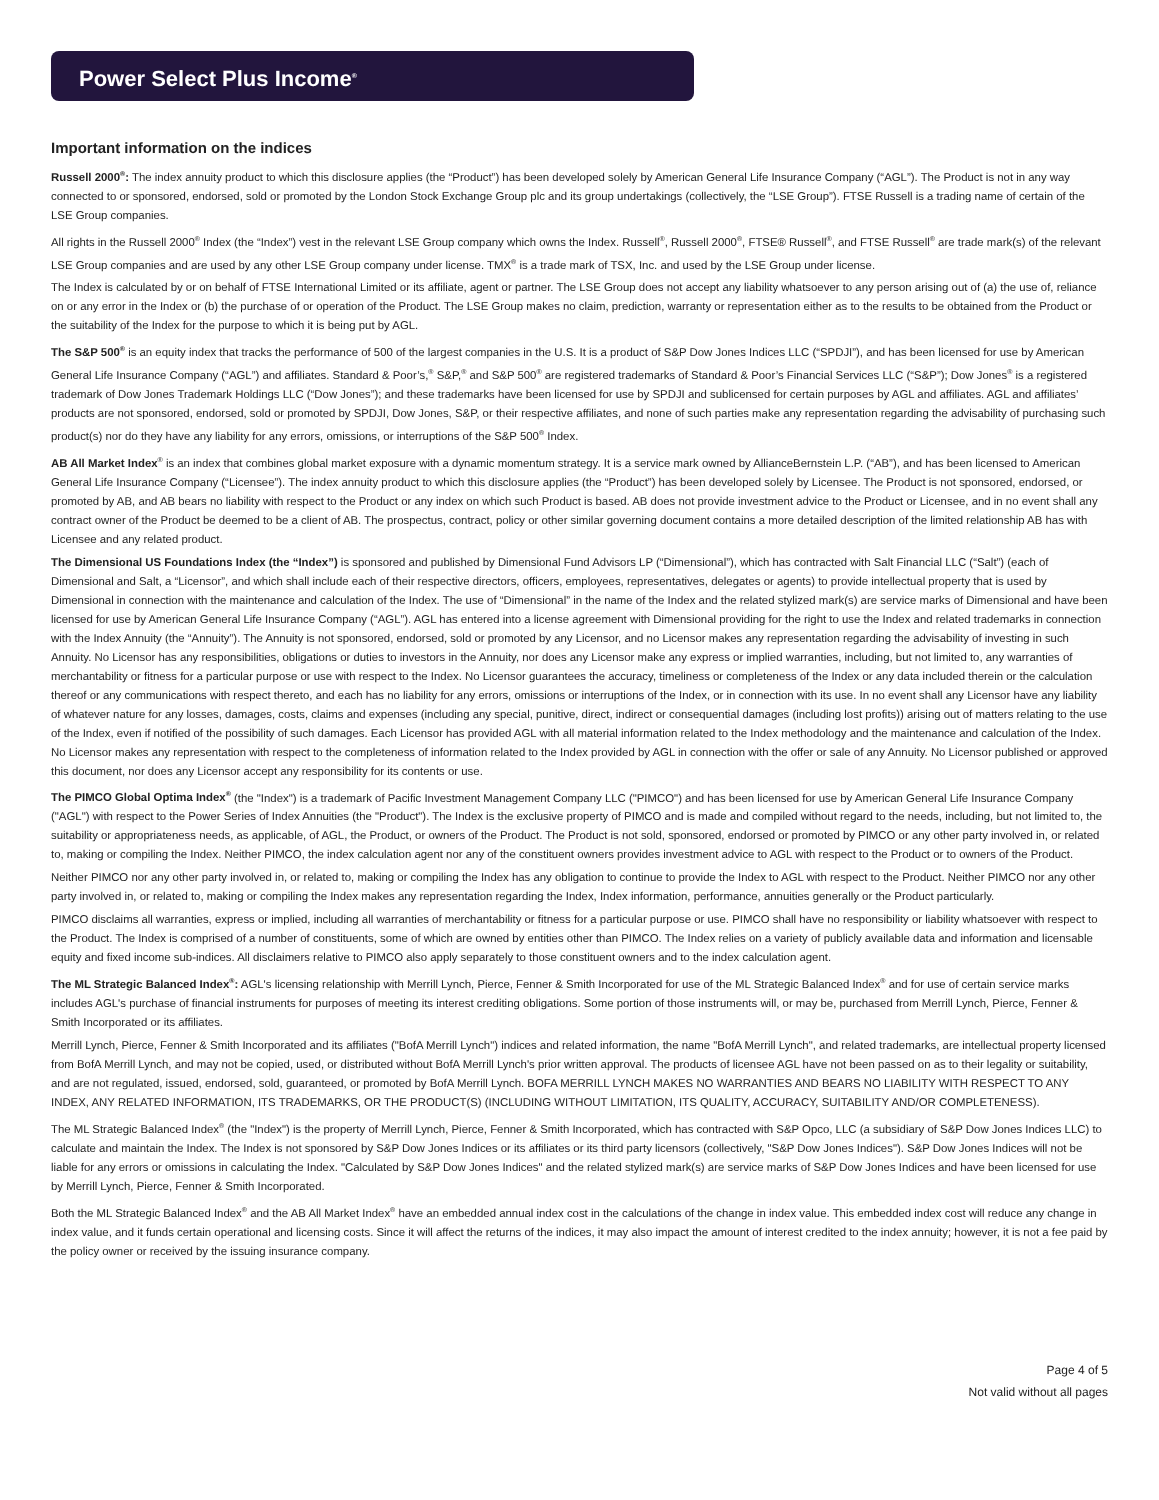Power Select Plus Income<sup>®</sup>
Important information on the indices
Russell 2000<sup>®</sup>: The index annuity product to which this disclosure applies (the “Product”) has been developed solely by American General Life Insurance Company (“AGL”). The Product is not in any way connected to or sponsored, endorsed, sold or promoted by the London Stock Exchange Group plc and its group undertakings (collectively, the “LSE Group”). FTSE Russell is a trading name of certain of the LSE Group companies.
All rights in the Russell 2000<sup>®</sup> Index (the “Index”) vest in the relevant LSE Group company which owns the Index. Russell<sup>®</sup>, Russell 2000<sup>®</sup>, FTSE® Russell<sup>®</sup>, and FTSE Russell<sup>®</sup> are trade mark(s) of the relevant LSE Group companies and are used by any other LSE Group company under license. TMX<sup>®</sup> is a trade mark of TSX, Inc. and used by the LSE Group under license.
The Index is calculated by or on behalf of FTSE International Limited or its affiliate, agent or partner. The LSE Group does not accept any liability whatsoever to any person arising out of (a) the use of, reliance on or any error in the Index or (b) the purchase of or operation of the Product. The LSE Group makes no claim, prediction, warranty or representation either as to the results to be obtained from the Product or the suitability of the Index for the purpose to which it is being put by AGL.
The S&P 500<sup>®</sup> is an equity index that tracks the performance of 500 of the largest companies in the U.S. It is a product of S&P Dow Jones Indices LLC (“SPDJI”), and has been licensed for use by American General Life Insurance Company (“AGL”) and affiliates. Standard & Poor’s,<sup>®</sup> S&P,<sup>®</sup> and S&P 500<sup>®</sup> are registered trademarks of Standard & Poor’s Financial Services LLC (“S&P”); Dow Jones<sup>®</sup> is a registered trademark of Dow Jones Trademark Holdings LLC (“Dow Jones”); and these trademarks have been licensed for use by SPDJI and sublicensed for certain purposes by AGL and affiliates. AGL and affiliates’ products are not sponsored, endorsed, sold or promoted by SPDJI, Dow Jones, S&P, or their respective affiliates, and none of such parties make any representation regarding the advisability of purchasing such product(s) nor do they have any liability for any errors, omissions, or interruptions of the S&P 500<sup>®</sup> Index.
AB All Market Index<sup>®</sup> is an index that combines global market exposure with a dynamic momentum strategy. It is a service mark owned by AllianceBernstein L.P. (“AB”), and has been licensed to American General Life Insurance Company (“Licensee”). The index annuity product to which this disclosure applies (the “Product”) has been developed solely by Licensee. The Product is not sponsored, endorsed, or promoted by AB, and AB bears no liability with respect to the Product or any index on which such Product is based. AB does not provide investment advice to the Product or Licensee, and in no event shall any contract owner of the Product be deemed to be a client of AB. The prospectus, contract, policy or other similar governing document contains a more detailed description of the limited relationship AB has with Licensee and any related product.
The Dimensional US Foundations Index (the “Index”) is sponsored and published by Dimensional Fund Advisors LP (“Dimensional”), which has contracted with Salt Financial LLC (“Salt”) (each of Dimensional and Salt, a “Licensor”, and which shall include each of their respective directors, officers, employees, representatives, delegates or agents) to provide intellectual property that is used by Dimensional in connection with the maintenance and calculation of the Index. The use of “Dimensional” in the name of the Index and the related stylized mark(s) are service marks of Dimensional and have been licensed for use by American General Life Insurance Company (“AGL”). AGL has entered into a license agreement with Dimensional providing for the right to use the Index and related trademarks in connection with the Index Annuity (the “Annuity”). The Annuity is not sponsored, endorsed, sold or promoted by any Licensor, and no Licensor makes any representation regarding the advisability of investing in such Annuity. No Licensor has any responsibilities, obligations or duties to investors in the Annuity, nor does any Licensor make any express or implied warranties, including, but not limited to, any warranties of merchantability or fitness for a particular purpose or use with respect to the Index. No Licensor guarantees the accuracy, timeliness or completeness of the Index or any data included therein or the calculation thereof or any communications with respect thereto, and each has no liability for any errors, omissions or interruptions of the Index, or in connection with its use. In no event shall any Licensor have any liability of whatever nature for any losses, damages, costs, claims and expenses (including any special, punitive, direct, indirect or consequential damages (including lost profits)) arising out of matters relating to the use of the Index, even if notified of the possibility of such damages. Each Licensor has provided AGL with all material information related to the Index methodology and the maintenance and calculation of the Index. No Licensor makes any representation with respect to the completeness of information related to the Index provided by AGL in connection with the offer or sale of any Annuity. No Licensor published or approved this document, nor does any Licensor accept any responsibility for its contents or use.
The PIMCO Global Optima Index<sup>®</sup> (the "Index") is a trademark of Pacific Investment Management Company LLC ("PIMCO") and has been licensed for use by American General Life Insurance Company ("AGL") with respect to the Power Series of Index Annuities (the "Product"). The Index is the exclusive property of PIMCO and is made and compiled without regard to the needs, including, but not limited to, the suitability or appropriateness needs, as applicable, of AGL, the Product, or owners of the Product. The Product is not sold, sponsored, endorsed or promoted by PIMCO or any other party involved in, or related to, making or compiling the Index. Neither PIMCO, the index calculation agent nor any of the constituent owners provides investment advice to AGL with respect to the Product or to owners of the Product.
Neither PIMCO nor any other party involved in, or related to, making or compiling the Index has any obligation to continue to provide the Index to AGL with respect to the Product. Neither PIMCO nor any other party involved in, or related to, making or compiling the Index makes any representation regarding the Index, Index information, performance, annuities generally or the Product particularly.
PIMCO disclaims all warranties, express or implied, including all warranties of merchantability or fitness for a particular purpose or use. PIMCO shall have no responsibility or liability whatsoever with respect to the Product. The Index is comprised of a number of constituents, some of which are owned by entities other than PIMCO. The Index relies on a variety of publicly available data and information and licensable equity and fixed income sub-indices. All disclaimers relative to PIMCO also apply separately to those constituent owners and to the index calculation agent.
The ML Strategic Balanced Index<sup>®</sup>: AGL's licensing relationship with Merrill Lynch, Pierce, Fenner & Smith Incorporated for use of the ML Strategic Balanced Index<sup>®</sup> and for use of certain service marks includes AGL's purchase of financial instruments for purposes of meeting its interest crediting obligations. Some portion of those instruments will, or may be, purchased from Merrill Lynch, Pierce, Fenner & Smith Incorporated or its affiliates.
Merrill Lynch, Pierce, Fenner & Smith Incorporated and its affiliates ("BofA Merrill Lynch") indices and related information, the name "BofA Merrill Lynch", and related trademarks, are intellectual property licensed from BofA Merrill Lynch, and may not be copied, used, or distributed without BofA Merrill Lynch's prior written approval. The products of licensee AGL have not been passed on as to their legality or suitability, and are not regulated, issued, endorsed, sold, guaranteed, or promoted by BofA Merrill Lynch. BOFA MERRILL LYNCH MAKES NO WARRANTIES AND BEARS NO LIABILITY WITH RESPECT TO ANY INDEX, ANY RELATED INFORMATION, ITS TRADEMARKS, OR THE PRODUCT(S) (INCLUDING WITHOUT LIMITATION, ITS QUALITY, ACCURACY, SUITABILITY AND/OR COMPLETENESS).
The ML Strategic Balanced Index<sup>®</sup> (the "Index") is the property of Merrill Lynch, Pierce, Fenner & Smith Incorporated, which has contracted with S&P Opco, LLC (a subsidiary of S&P Dow Jones Indices LLC) to calculate and maintain the Index. The Index is not sponsored by S&P Dow Jones Indices or its affiliates or its third party licensors (collectively, "S&P Dow Jones Indices"). S&P Dow Jones Indices will not be liable for any errors or omissions in calculating the Index. "Calculated by S&P Dow Jones Indices" and the related stylized mark(s) are service marks of S&P Dow Jones Indices and have been licensed for use by Merrill Lynch, Pierce, Fenner & Smith Incorporated.
Both the ML Strategic Balanced Index<sup>®</sup> and the AB All Market Index<sup>®</sup> have an embedded annual index cost in the calculations of the change in index value. This embedded index cost will reduce any change in index value, and it funds certain operational and licensing costs. Since it will affect the returns of the indices, it may also impact the amount of interest credited to the index annuity; however, it is not a fee paid by the policy owner or received by the issuing insurance company.
Page 4 of 5
Not valid without all pages